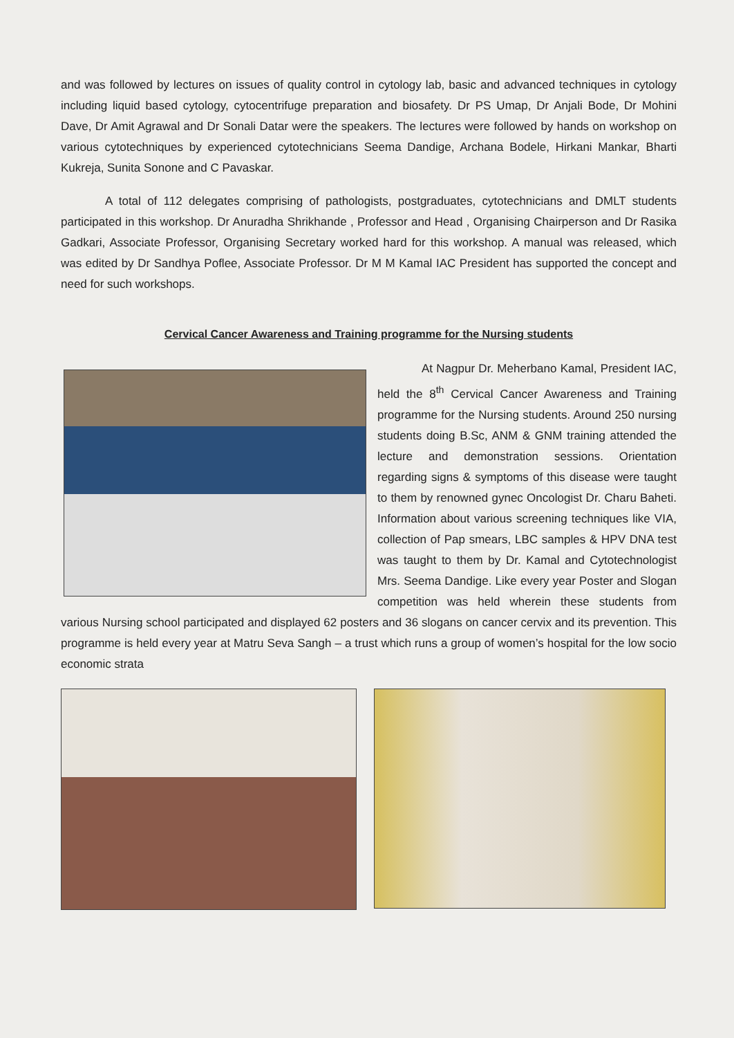and was followed by lectures on issues of quality control in cytology lab, basic and advanced techniques in cytology including liquid based cytology, cytocentrifuge preparation and biosafety. Dr PS Umap, Dr Anjali Bode, Dr Mohini Dave, Dr Amit Agrawal and Dr Sonali Datar were the speakers. The lectures were followed by hands on workshop on various cytotechniques by experienced cytotechnicians Seema Dandige, Archana Bodele, Hirkani Mankar, Bharti Kukreja, Sunita Sononе and C Pavaskar.
A total of 112 delegates comprising of pathologists, postgraduates, cytotechnicians and DMLT students participated in this workshop. Dr Anuradha Shrikhande , Professor and Head , Organising Chairperson and Dr Rasika Gadkari, Associate Professor, Organising Secretary worked hard for this workshop. A manual was released, which was edited by Dr Sandhya Poflee, Associate Professor. Dr M M Kamal IAC President has supported the concept and need for such workshops.
Cervical Cancer Awareness and Training programme for the Nursing students
At Nagpur Dr. Meherbano Kamal, President IAC, held the 8<sup>th</sup> Cervical Cancer Awareness and Training programme for the Nursing students. Around 250 nursing students doing B.Sc, ANM & GNM training attended the lecture and demonstration sessions. Orientation regarding signs & symptoms of this disease were taught to them by renowned gynec Oncologist Dr. Charu Baheti. Information about various screening techniques like VIA, collection of Pap smears, LBC samples & HPV DNA test was taught to them by Dr. Kamal and Cytotechnologist Mrs. Seema Dandige. Like every year Poster and Slogan competition was held wherein these students from various Nursing school participated and displayed 62 posters and 36 slogans on cancer cervix and its prevention. This programme is held every year at Matru Seva Sangh – a trust which runs a group of women’s hospital for the low socio economic strata